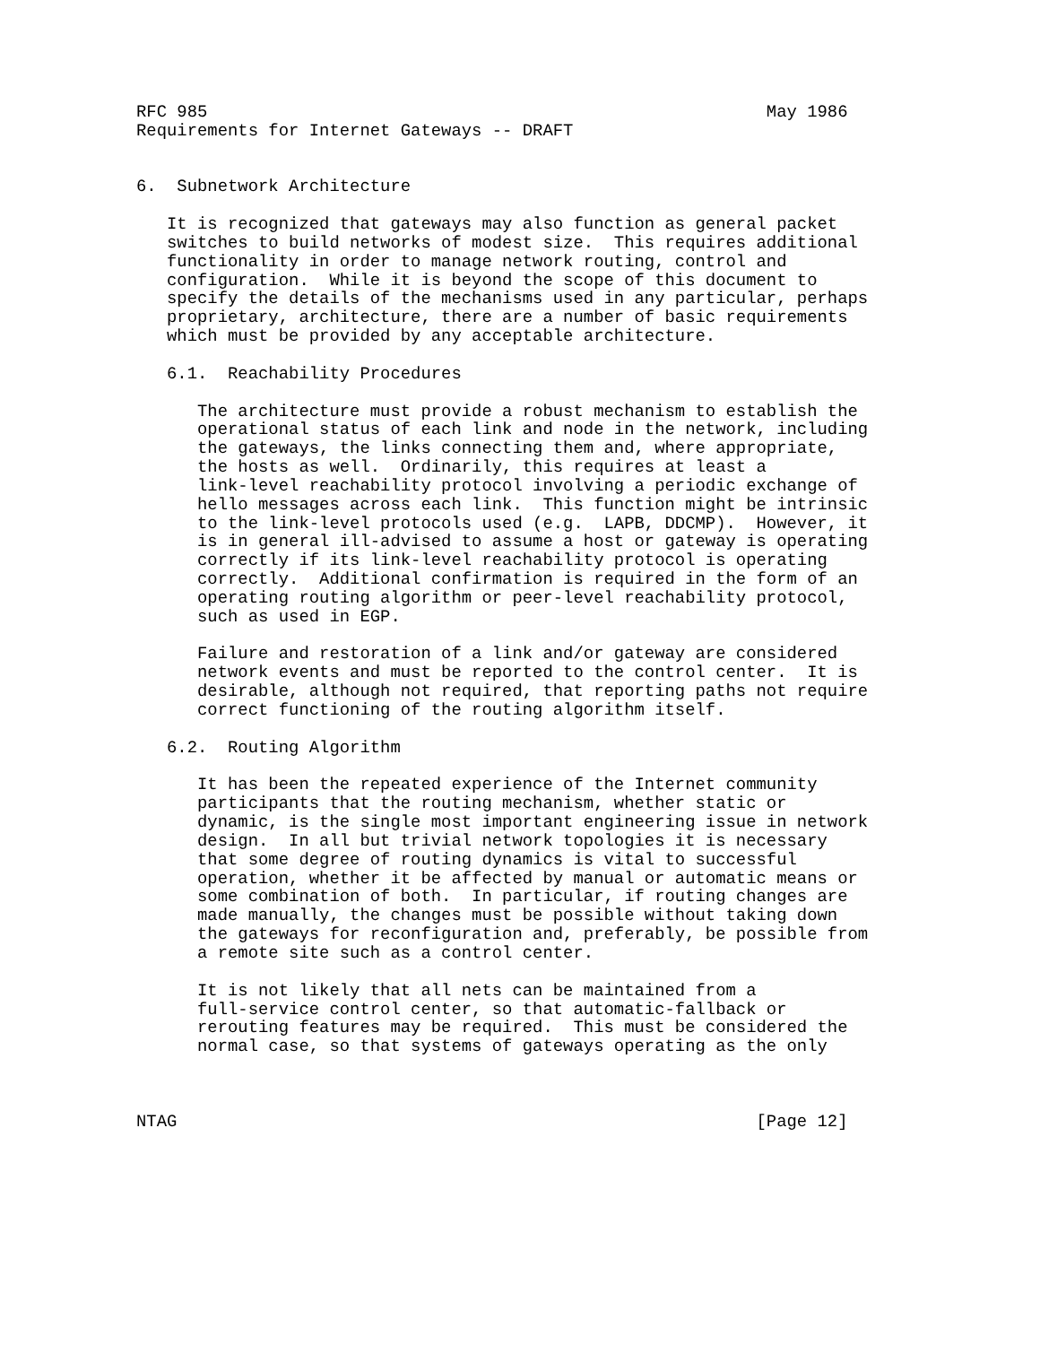RFC 985                                                       May 1986
Requirements for Internet Gateways -- DRAFT


6.  Subnetwork Architecture

   It is recognized that gateways may also function as general packet
   switches to build networks of modest size.  This requires additional
   functionality in order to manage network routing, control and
   configuration.  While it is beyond the scope of this document to
   specify the details of the mechanisms used in any particular, perhaps
   proprietary, architecture, there are a number of basic requirements
   which must be provided by any acceptable architecture.

   6.1.  Reachability Procedures

      The architecture must provide a robust mechanism to establish the
      operational status of each link and node in the network, including
      the gateways, the links connecting them and, where appropriate,
      the hosts as well.  Ordinarily, this requires at least a
      link-level reachability protocol involving a periodic exchange of
      hello messages across each link.  This function might be intrinsic
      to the link-level protocols used (e.g.  LAPB, DDCMP).  However, it
      is in general ill-advised to assume a host or gateway is operating
      correctly if its link-level reachability protocol is operating
      correctly.  Additional confirmation is required in the form of an
      operating routing algorithm or peer-level reachability protocol,
      such as used in EGP.

      Failure and restoration of a link and/or gateway are considered
      network events and must be reported to the control center.  It is
      desirable, although not required, that reporting paths not require
      correct functioning of the routing algorithm itself.

   6.2.  Routing Algorithm

      It has been the repeated experience of the Internet community
      participants that the routing mechanism, whether static or
      dynamic, is the single most important engineering issue in network
      design.  In all but trivial network topologies it is necessary
      that some degree of routing dynamics is vital to successful
      operation, whether it be affected by manual or automatic means or
      some combination of both.  In particular, if routing changes are
      made manually, the changes must be possible without taking down
      the gateways for reconfiguration and, preferably, be possible from
      a remote site such as a control center.

      It is not likely that all nets can be maintained from a
      full-service control center, so that automatic-fallback or
      rerouting features may be required.  This must be considered the
      normal case, so that systems of gateways operating as the only



NTAG                                                         [Page 12]